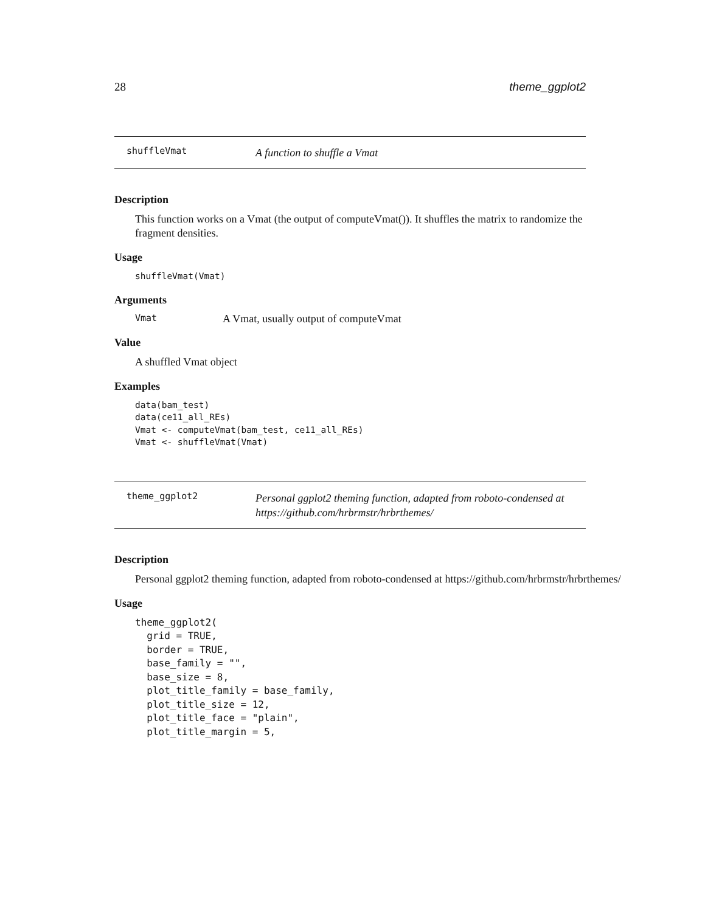28 theme_ggplot2
shuffleVmat A function to shuffle a Vmat
Description
This function works on a Vmat (the output of computeVmat()). It shuffles the matrix to randomize the fragment densities.
Usage
shuffleVmat(Vmat)
Arguments
Vmat A Vmat, usually output of computeVmat
Value
A shuffled Vmat object
Examples
data(bam_test)
data(ce11_all_REs)
Vmat <- computeVmat(bam_test, ce11_all_REs)
Vmat <- shuffleVmat(Vmat)
theme_ggplot2 Personal ggplot2 theming function, adapted from roboto-condensed at https://github.com/hrbrmstr/hrbrthemes/
Description
Personal ggplot2 theming function, adapted from roboto-condensed at https://github.com/hrbrmstr/hrbrthemes/
Usage
theme_ggplot2(
  grid = TRUE,
  border = TRUE,
  base_family = "",
  base_size = 8,
  plot_title_family = base_family,
  plot_title_size = 12,
  plot_title_face = "plain",
  plot_title_margin = 5,